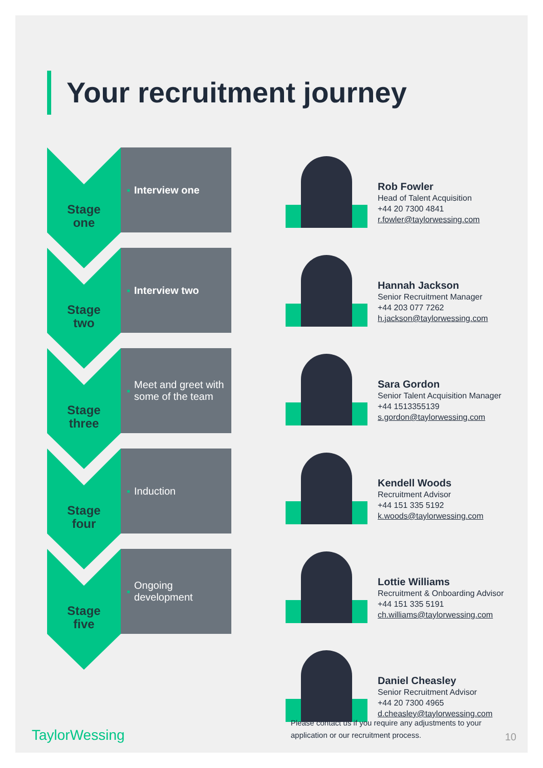Your recruitment journey
Stage
one
■ Interview one
Stage
two
■ Interview two
Stage
three
■ Meet and greet with some of the team
Stage
four
■ Induction
Stage
five
■ Ongoing development
Rob Fowler
Head of Talent Acquisition
+44 20 7300 4841
r.fowler@taylorwessing.com
Hannah Jackson
Senior Recruitment Manager
+44 203 077 7262
h.jackson@taylorwessing.com
Sara Gordon
Senior Talent Acquisition Manager
+44 1513355139
s.gordon@taylorwessing.com
Kendell Woods
Recruitment Advisor
+44 151 335 5192
k.woods@taylorwessing.com
Lottie Williams
Recruitment & Onboarding Advisor
+44 151 335 5191
ch.williams@taylorwessing.com
Daniel Cheasley
Senior Recruitment Advisor
+44 20 7300 4965
d.cheasley@taylorwessing.com
Please contact us if you require any adjustments to your application or our recruitment process.
TaylorWessing 10